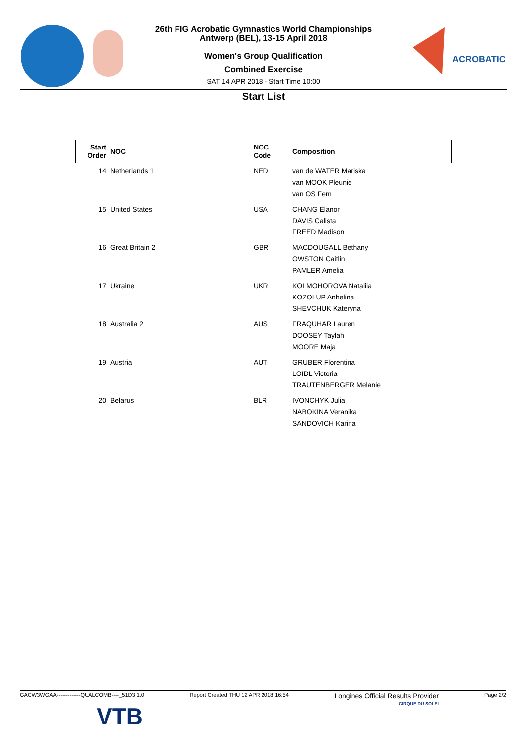ACROBATIC
26th FIG Acrobatic Gymnastics World Championships
Antwerp (BEL), 13-15 April 2018
Women's Group Qualification
Combined Exercise
SAT 14 APR 2018 - Start Time 10:00
Start List
| Start Order | NOC | NOC Code | Composition |
| --- | --- | --- | --- |
| 14 | Netherlands 1 | NED | van de WATER Mariska van MOOK Pleunie van OS Fem |
| 15 | United States | USA | CHANG Elanor DAVIS Calista FREED Madison |
| 16 | Great Britain 2 | GBR | MACDOUGALL Bethany OWSTON Caitlin PAMLER Amelia |
| 17 | Ukraine | UKR | KOLMOHOROVA Nataliia KOZOLUP Anhelina SHEVCHUK Kateryna |
| 18 | Australia 2 | AUS | FRAQUHAR Lauren DOOSEY Taylah MOORE Maja |
| 19 | Austria | AUT | GRUBER Florentina LOIDL Victoria TRAUTENBERGER Melanie |
| 20 | Belarus | BLR | IVONCHYK Julia NABOKINA Veranika SANDOVICH Karina |
GACW3WGAA-------------QUALCOMB----_51D3 1.0 Report Created THU 12 APR 2018 16:54 Longines Official Results Provider Page 2/2
VTB CIRQUE DU SOLEIL